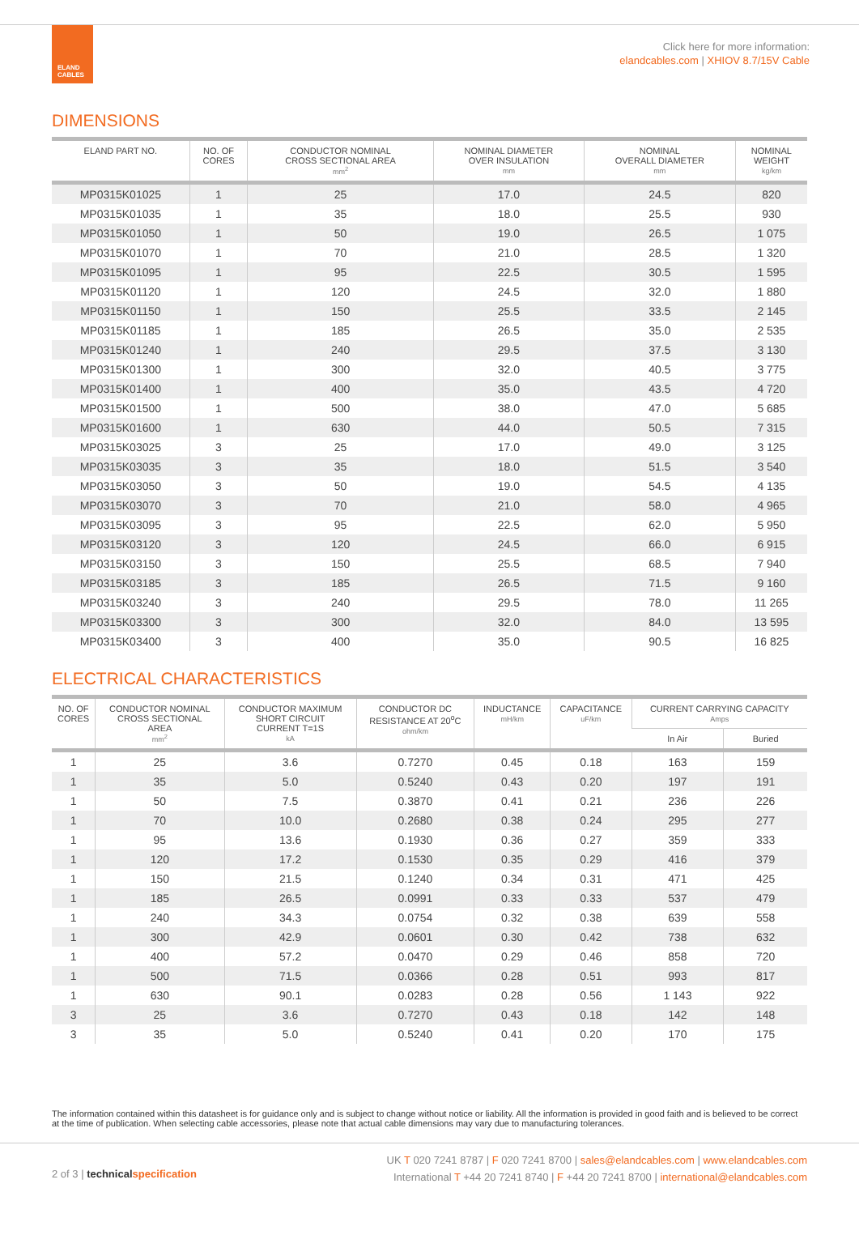ELAND
CABLES
Click here for more information:
elandcables.com | XHIOV 8.7/15V Cable
DIMENSIONS
| ELAND PART NO. | NO. OF CORES | CONDUCTOR NOMINAL CROSS SECTIONAL AREA mm<sup>2</sup> | NOMINAL DIAMETER OVER INSULATION mm | NOMINAL OVERALL DIAMETER mm | NOMINAL WEIGHT kg/km |
| --- | --- | --- | --- | --- | --- |
| MP0315K01025 | 1 | 25 | 17.0 | 24.5 | 820 |
| MP0315K01035 | 1 | 35 | 18.0 | 25.5 | 930 |
| MP0315K01050 | 1 | 50 | 19.0 | 26.5 | 1 075 |
| MP0315K01070 | 1 | 70 | 21.0 | 28.5 | 1 320 |
| MP0315K01095 | 1 | 95 | 22.5 | 30.5 | 1 595 |
| MP0315K01120 | 1 | 120 | 24.5 | 32.0 | 1 880 |
| MP0315K01150 | 1 | 150 | 25.5 | 33.5 | 2 145 |
| MP0315K01185 | 1 | 185 | 26.5 | 35.0 | 2 535 |
| MP0315K01240 | 1 | 240 | 29.5 | 37.5 | 3 130 |
| MP0315K01300 | 1 | 300 | 32.0 | 40.5 | 3 775 |
| MP0315K01400 | 1 | 400 | 35.0 | 43.5 | 4 720 |
| MP0315K01500 | 1 | 500 | 38.0 | 47.0 | 5 685 |
| MP0315K01600 | 1 | 630 | 44.0 | 50.5 | 7 315 |
| MP0315K03025 | 3 | 25 | 17.0 | 49.0 | 3 125 |
| MP0315K03035 | 3 | 35 | 18.0 | 51.5 | 3 540 |
| MP0315K03050 | 3 | 50 | 19.0 | 54.5 | 4 135 |
| MP0315K03070 | 3 | 70 | 21.0 | 58.0 | 4 965 |
| MP0315K03095 | 3 | 95 | 22.5 | 62.0 | 5 950 |
| MP0315K03120 | 3 | 120 | 24.5 | 66.0 | 6 915 |
| MP0315K03150 | 3 | 150 | 25.5 | 68.5 | 7 940 |
| MP0315K03185 | 3 | 185 | 26.5 | 71.5 | 9 160 |
| MP0315K03240 | 3 | 240 | 29.5 | 78.0 | 11 265 |
| MP0315K03300 | 3 | 300 | 32.0 | 84.0 | 13 595 |
| MP0315K03400 | 3 | 400 | 35.0 | 90.5 | 16 825 |
ELECTRICAL CHARACTERISTICS
| NO. OF CORES | CONDUCTOR NOMINAL CROSS SECTIONAL AREA mm<sup>2</sup> | CONDUCTOR MAXIMUM SHORT CIRCUIT CURRENT T=1S kA | CONDUCTOR DC RESISTANCE AT 20<sup>o</sup>C ohm/km | INDUCTANCE mH/km | CAPACITANCE uF/km | CURRENT CARRYING CAPACITY Amps | |
| --- | --- | --- | --- | --- | --- | --- | --- |
| | | | | | | In Air | Buried |
| 1 | 25 | 3.6 | 0.7270 | 0.45 | 0.18 | 163 | 159 |
| 1 | 35 | 5.0 | 0.5240 | 0.43 | 0.20 | 197 | 191 |
| 1 | 50 | 7.5 | 0.3870 | 0.41 | 0.21 | 236 | 226 |
| 1 | 70 | 10.0 | 0.2680 | 0.38 | 0.24 | 295 | 277 |
| 1 | 95 | 13.6 | 0.1930 | 0.36 | 0.27 | 359 | 333 |
| 1 | 120 | 17.2 | 0.1530 | 0.35 | 0.29 | 416 | 379 |
| 1 | 150 | 21.5 | 0.1240 | 0.34 | 0.31 | 471 | 425 |
| 1 | 185 | 26.5 | 0.0991 | 0.33 | 0.33 | 537 | 479 |
| 1 | 240 | 34.3 | 0.0754 | 0.32 | 0.38 | 639 | 558 |
| 1 | 300 | 42.9 | 0.0601 | 0.30 | 0.42 | 738 | 632 |
| 1 | 400 | 57.2 | 0.0470 | 0.29 | 0.46 | 858 | 720 |
| 1 | 500 | 71.5 | 0.0366 | 0.28 | 0.51 | 993 | 817 |
| 1 | 630 | 90.1 | 0.0283 | 0.28 | 0.56 | 1 143 | 922 |
| 3 | 25 | 3.6 | 0.7270 | 0.43 | 0.18 | 142 | 148 |
| 3 | 35 | 5.0 | 0.5240 | 0.41 | 0.20 | 170 | 175 |
The information contained within this datasheet is for guidance only and is subject to change without notice or liability. All the information is provided in good faith and is believed to be correct at the time of publication. When selecting cable accessories, please note that actual cable dimensions may vary due to manufacturing tolerances.
2 of 3 | technical specification
UK T 020 7241 8787 | F 020 7241 8700 | sales@elandcables.com | www.elandcables.com
International T +44 20 7241 8740 | F +44 20 7241 8700 | international@elandcables.com